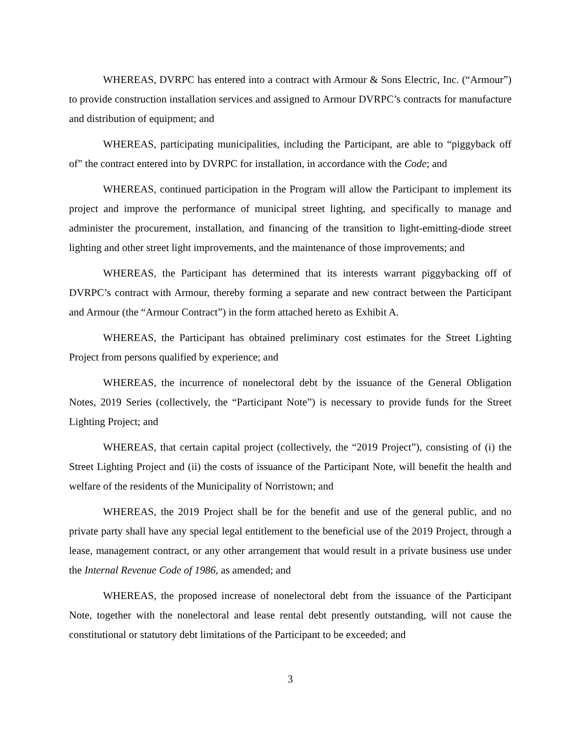WHEREAS, DVRPC has entered into a contract with Armour & Sons Electric, Inc. (“Armour”) to provide construction installation services and assigned to Armour DVRPC’s contracts for manufacture and distribution of equipment; and
WHEREAS, participating municipalities, including the Participant, are able to “piggyback off of” the contract entered into by DVRPC for installation, in accordance with the Code; and
WHEREAS, continued participation in the Program will allow the Participant to implement its project and improve the performance of municipal street lighting, and specifically to manage and administer the procurement, installation, and financing of the transition to light-emitting-diode street lighting and other street light improvements, and the maintenance of those improvements; and
WHEREAS, the Participant has determined that its interests warrant piggybacking off of DVRPC’s contract with Armour, thereby forming a separate and new contract between the Participant and Armour (the “Armour Contract”) in the form attached hereto as Exhibit A.
WHEREAS, the Participant has obtained preliminary cost estimates for the Street Lighting Project from persons qualified by experience; and
WHEREAS, the incurrence of nonelectoral debt by the issuance of the General Obligation Notes, 2019 Series (collectively, the “Participant Note”) is necessary to provide funds for the Street Lighting Project; and
WHEREAS, that certain capital project (collectively, the “2019 Project”), consisting of (i) the Street Lighting Project and (ii) the costs of issuance of the Participant Note, will benefit the health and welfare of the residents of the Municipality of Norristown; and
WHEREAS, the 2019 Project shall be for the benefit and use of the general public, and no private party shall have any special legal entitlement to the beneficial use of the 2019 Project, through a lease, management contract, or any other arrangement that would result in a private business use under the Internal Revenue Code of 1986, as amended; and
WHEREAS, the proposed increase of nonelectoral debt from the issuance of the Participant Note, together with the nonelectoral and lease rental debt presently outstanding, will not cause the constitutional or statutory debt limitations of the Participant to be exceeded; and
3